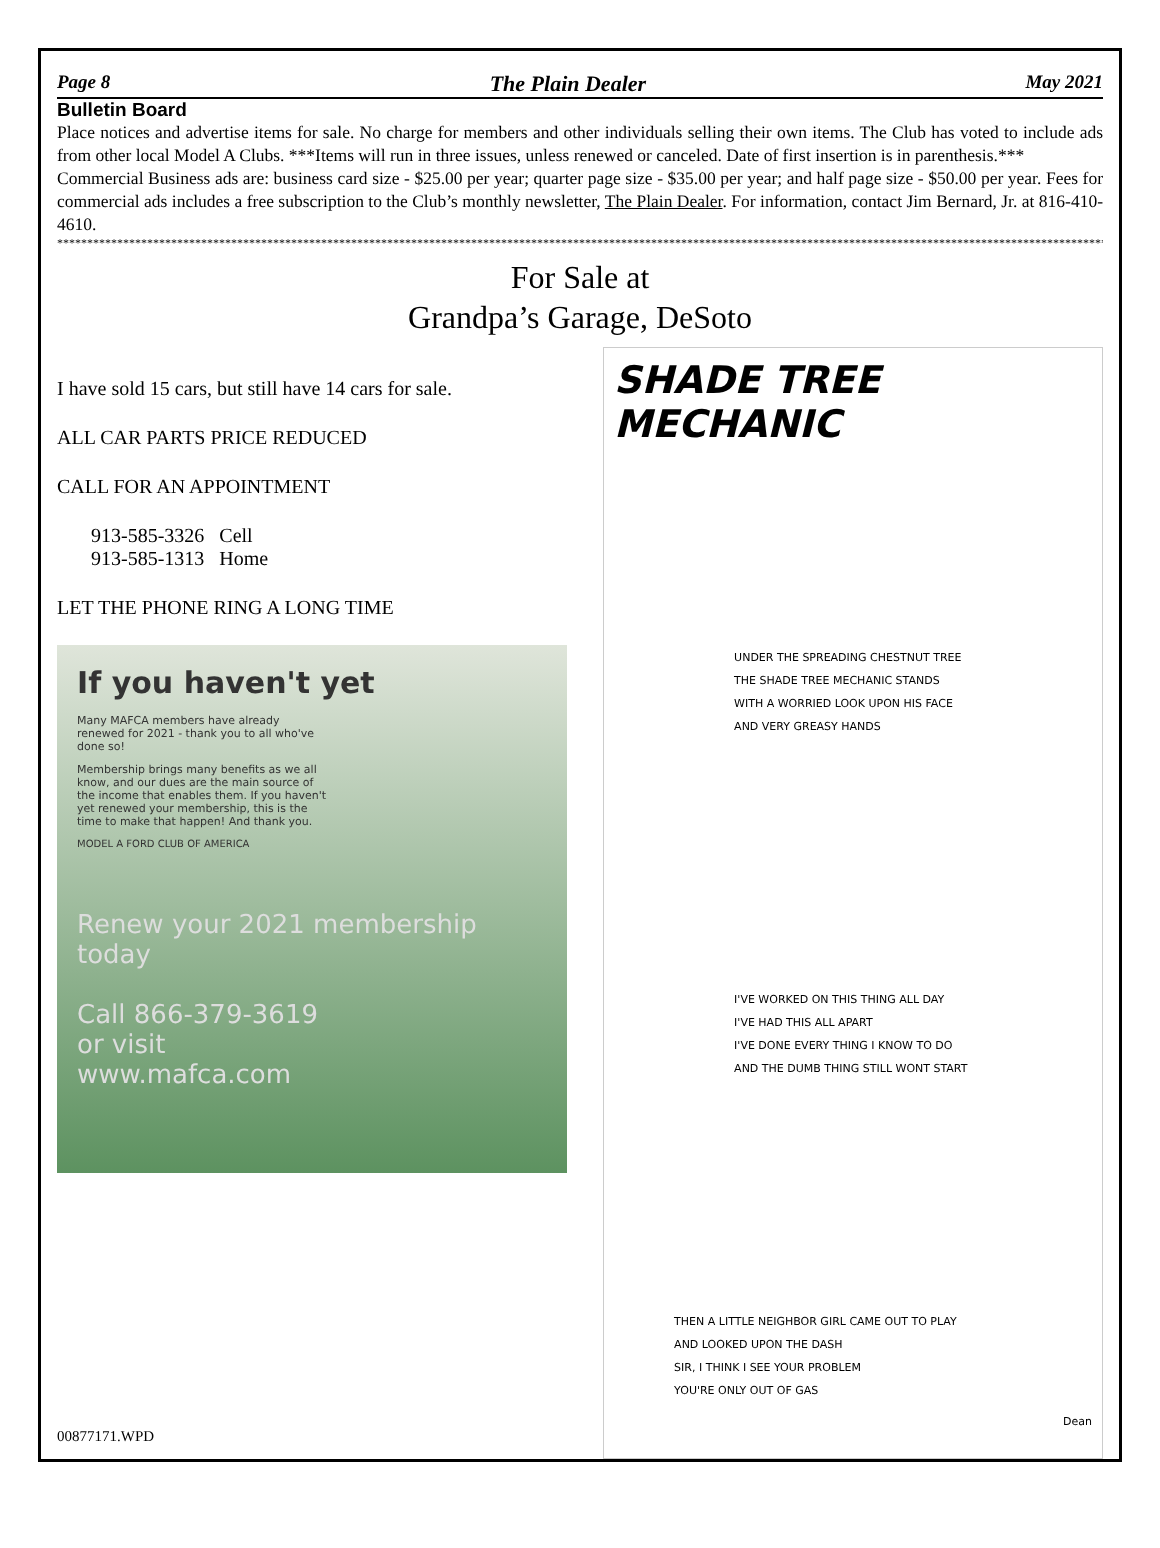Page 8 The Plain Dealer May 2021
Bulletin Board
Place notices and advertise items for sale. No charge for members and other individuals selling their own items. The Club has voted to include ads from other local Model A Clubs. ***Items will run in three issues, unless renewed or canceled. Date of first insertion is in parenthesis.***
Commercial Business ads are: business card size - $25.00 per year; quarter page size - $35.00 per year; and half page size - $50.00 per year. Fees for commercial ads includes a free subscription to the Club’s monthly newsletter, The Plain Dealer. For information, contact Jim Bernard, Jr. at 816-410-4610.
**************************************************************************************************************************************************************************************
For Sale at
Grandpa’s Garage, DeSoto
I have sold 15 cars, but still have 14 cars for sale.
ALL CAR PARTS PRICE REDUCED
CALL FOR AN APPOINTMENT
913-585-3326 Cell
913-585-1313 Home
LET THE PHONE RING A LONG TIME
If you haven't yet
Many MAFCA members have already renewed for 2021 - thank you to all who've done so!
Membership brings many benefits as we all know, and our dues are the main source of the income that enables them. If you haven't yet renewed your membership, this is the time to make that happen! And thank you.
MODEL A FORD CLUB OF AMERICA
Renew your 2021 membership today
Call 866-379-3619
or visit
www.mafca.com
SHADE TREE MECHANIC
UNDER THE SPREADING CHESTNUT TREE
THE SHADE TREE MECHANIC STANDS
WITH A WORRIED LOOK UPON HIS FACE
AND VERY GREASY HANDS
I'VE WORKED ON THIS THING ALL DAY
I'VE HAD THIS ALL APART
I'VE DONE EVERY THING I KNOW TO DO
AND THE DUMB THING STILL WONT START
THEN A LITTLE NEIGHBOR GIRL CAME OUT TO PLAY
AND LOOKED UPON THE DASH
SIR, I THINK I SEE YOUR PROBLEM
YOU'RE ONLY OUT OF GAS
Dean
00877171.WPD